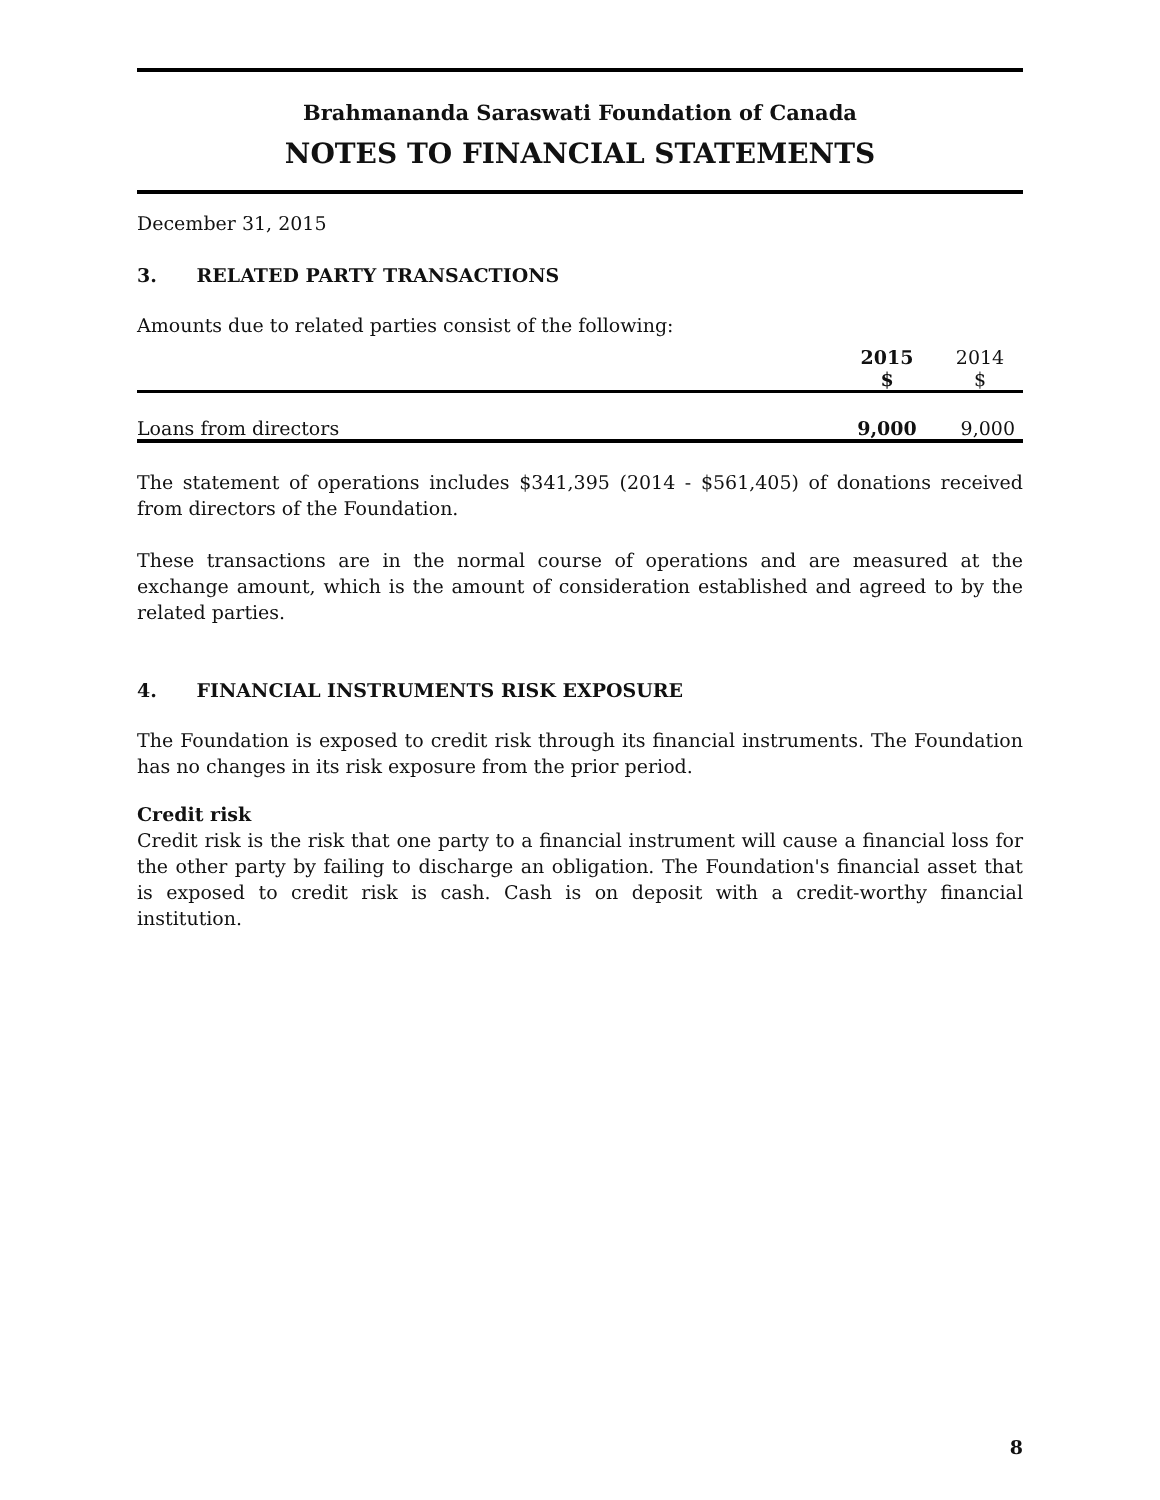Brahmananda Saraswati Foundation of Canada
NOTES TO FINANCIAL STATEMENTS
December 31, 2015
3. RELATED PARTY TRANSACTIONS
Amounts due to related parties consist of the following:
| | 2015 $ | 2014 $ |
| --- | --- | --- |
| Loans from directors | 9,000 | 9,000 |
The statement of operations includes $341,395 (2014 - $561,405) of donations received from directors of the Foundation.
These transactions are in the normal course of operations and are measured at the exchange amount, which is the amount of consideration established and agreed to by the related parties.
4. FINANCIAL INSTRUMENTS RISK EXPOSURE
The Foundation is exposed to credit risk through its financial instruments. The Foundation has no changes in its risk exposure from the prior period.
Credit risk
Credit risk is the risk that one party to a financial instrument will cause a financial loss for the other party by failing to discharge an obligation. The Foundation's financial asset that is exposed to credit risk is cash. Cash is on deposit with a credit-worthy financial institution.
8